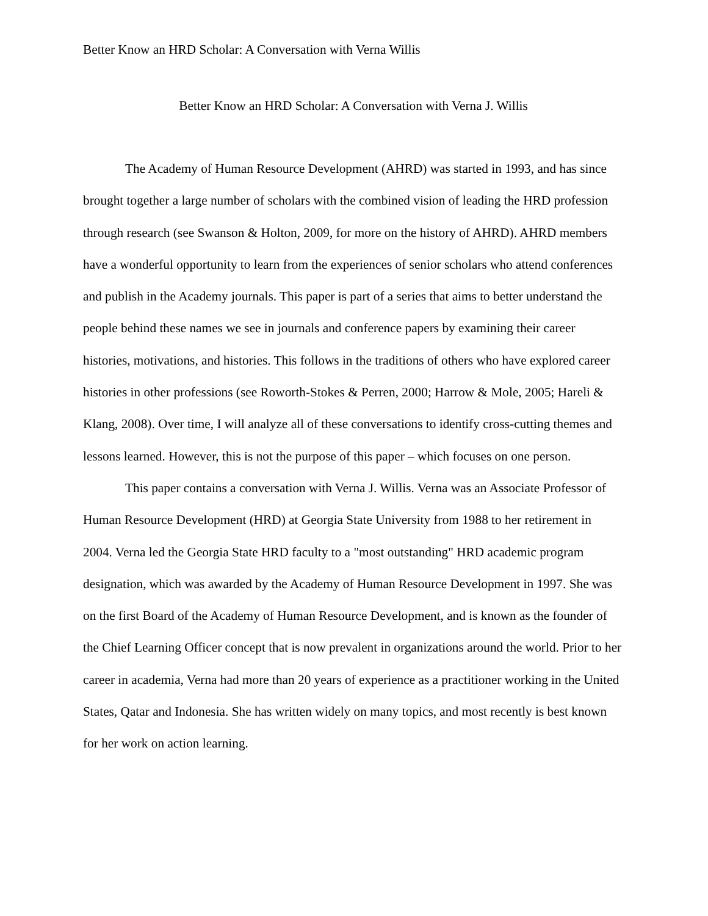Better Know an HRD Scholar: A Conversation with Verna Willis
Better Know an HRD Scholar: A Conversation with Verna J. Willis
The Academy of Human Resource Development (AHRD) was started in 1993, and has since brought together a large number of scholars with the combined vision of leading the HRD profession through research (see Swanson & Holton, 2009, for more on the history of AHRD). AHRD members have a wonderful opportunity to learn from the experiences of senior scholars who attend conferences and publish in the Academy journals. This paper is part of a series that aims to better understand the people behind these names we see in journals and conference papers by examining their career histories, motivations, and histories. This follows in the traditions of others who have explored career histories in other professions (see Roworth-Stokes & Perren, 2000; Harrow & Mole, 2005; Hareli & Klang, 2008). Over time, I will analyze all of these conversations to identify cross-cutting themes and lessons learned. However, this is not the purpose of this paper – which focuses on one person.
This paper contains a conversation with Verna J. Willis. Verna was an Associate Professor of Human Resource Development (HRD) at Georgia State University from 1988 to her retirement in 2004. Verna led the Georgia State HRD faculty to a "most outstanding" HRD academic program designation, which was awarded by the Academy of Human Resource Development in 1997. She was on the first Board of the Academy of Human Resource Development, and is known as the founder of the Chief Learning Officer concept that is now prevalent in organizations around the world. Prior to her career in academia, Verna had more than 20 years of experience as a practitioner working in the United States, Qatar and Indonesia. She has written widely on many topics, and most recently is best known for her work on action learning.